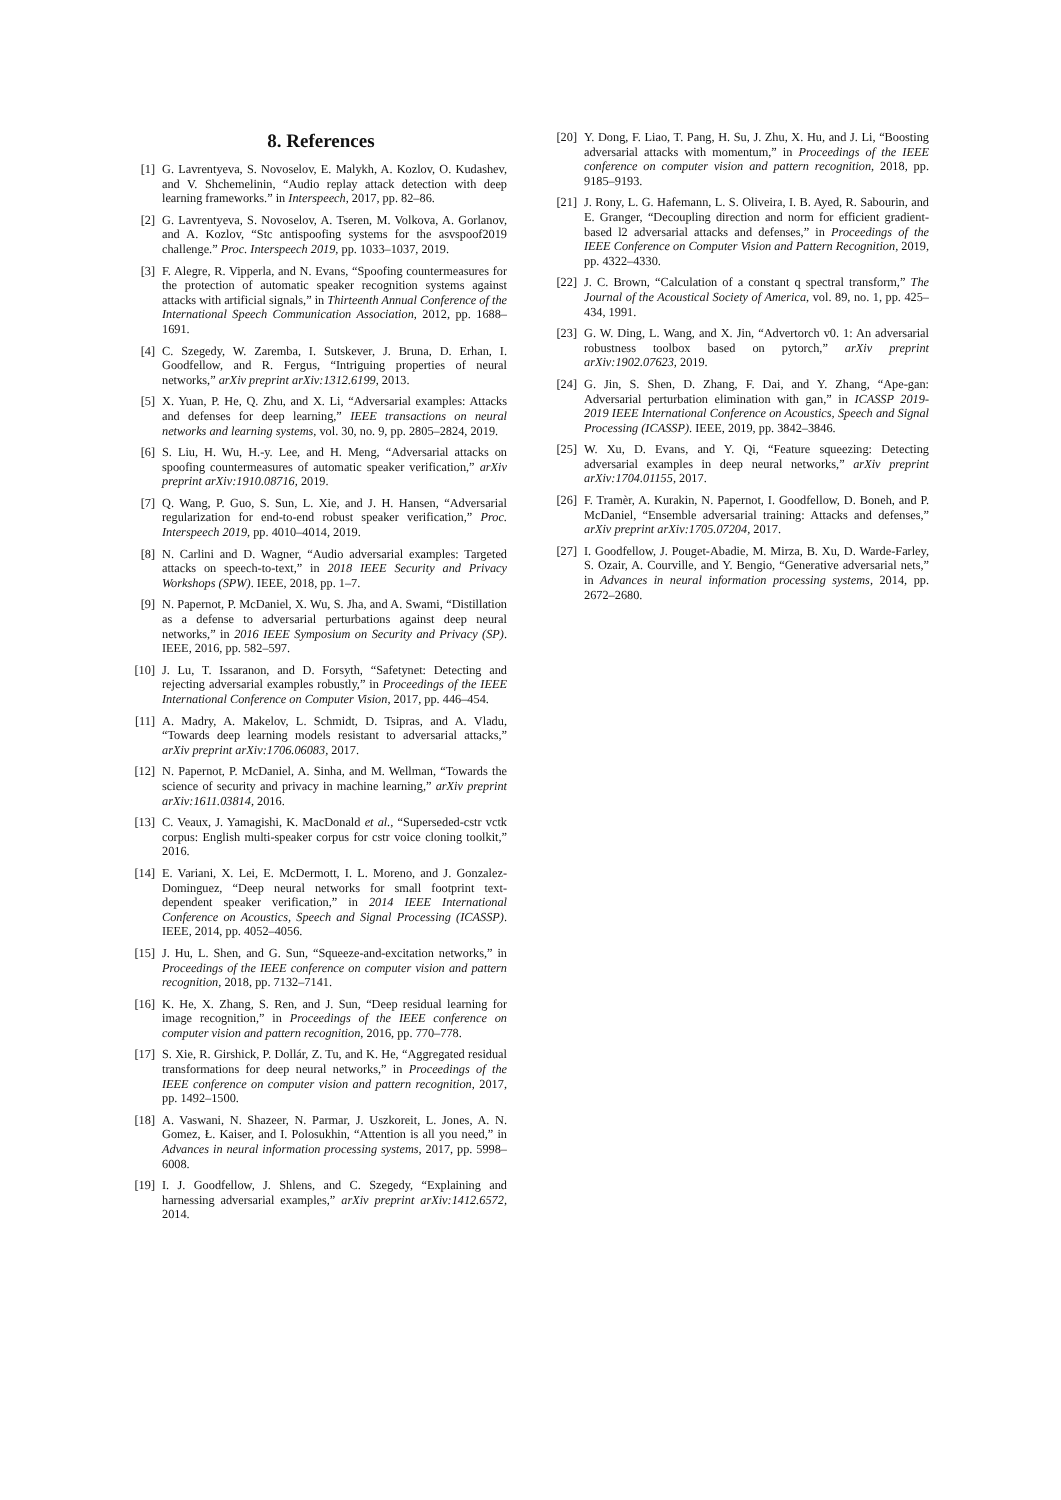8. References
[1] G. Lavrentyeva, S. Novoselov, E. Malykh, A. Kozlov, O. Kudashev, and V. Shchemelinin, “Audio replay attack detection with deep learning frameworks.” in Interspeech, 2017, pp. 82–86.
[2] G. Lavrentyeva, S. Novoselov, A. Tseren, M. Volkova, A. Gorlanov, and A. Kozlov, “Stc antispoofing systems for the asvspoof2019 challenge.” Proc. Interspeech 2019, pp. 1033–1037, 2019.
[3] F. Alegre, R. Vipperla, and N. Evans, “Spoofing countermeasures for the protection of automatic speaker recognition systems against attacks with artificial signals,” in Thirteenth Annual Conference of the International Speech Communication Association, 2012, pp. 1688–1691.
[4] C. Szegedy, W. Zaremba, I. Sutskever, J. Bruna, D. Erhan, I. Goodfellow, and R. Fergus, “Intriguing properties of neural networks,” arXiv preprint arXiv:1312.6199, 2013.
[5] X. Yuan, P. He, Q. Zhu, and X. Li, “Adversarial examples: Attacks and defenses for deep learning,” IEEE transactions on neural networks and learning systems, vol. 30, no. 9, pp. 2805–2824, 2019.
[6] S. Liu, H. Wu, H.-y. Lee, and H. Meng, “Adversarial attacks on spoofing countermeasures of automatic speaker verification,” arXiv preprint arXiv:1910.08716, 2019.
[7] Q. Wang, P. Guo, S. Sun, L. Xie, and J. H. Hansen, “Adversarial regularization for end-to-end robust speaker verification,” Proc. Interspeech 2019, pp. 4010–4014, 2019.
[8] N. Carlini and D. Wagner, “Audio adversarial examples: Targeted attacks on speech-to-text,” in 2018 IEEE Security and Privacy Workshops (SPW). IEEE, 2018, pp. 1–7.
[9] N. Papernot, P. McDaniel, X. Wu, S. Jha, and A. Swami, “Distillation as a defense to adversarial perturbations against deep neural networks,” in 2016 IEEE Symposium on Security and Privacy (SP). IEEE, 2016, pp. 582–597.
[10] J. Lu, T. Issaranon, and D. Forsyth, “Safetynet: Detecting and rejecting adversarial examples robustly,” in Proceedings of the IEEE International Conference on Computer Vision, 2017, pp. 446–454.
[11] A. Madry, A. Makelov, L. Schmidt, D. Tsipras, and A. Vladu, “Towards deep learning models resistant to adversarial attacks,” arXiv preprint arXiv:1706.06083, 2017.
[12] N. Papernot, P. McDaniel, A. Sinha, and M. Wellman, “Towards the science of security and privacy in machine learning,” arXiv preprint arXiv:1611.03814, 2016.
[13] C. Veaux, J. Yamagishi, K. MacDonald et al., “Superseded-cstr vctk corpus: English multi-speaker corpus for cstr voice cloning toolkit,” 2016.
[14] E. Variani, X. Lei, E. McDermott, I. L. Moreno, and J. Gonzalez-Dominguez, “Deep neural networks for small footprint text-dependent speaker verification,” in 2014 IEEE International Conference on Acoustics, Speech and Signal Processing (ICASSP). IEEE, 2014, pp. 4052–4056.
[15] J. Hu, L. Shen, and G. Sun, “Squeeze-and-excitation networks,” in Proceedings of the IEEE conference on computer vision and pattern recognition, 2018, pp. 7132–7141.
[16] K. He, X. Zhang, S. Ren, and J. Sun, “Deep residual learning for image recognition,” in Proceedings of the IEEE conference on computer vision and pattern recognition, 2016, pp. 770–778.
[17] S. Xie, R. Girshick, P. Dollár, Z. Tu, and K. He, “Aggregated residual transformations for deep neural networks,” in Proceedings of the IEEE conference on computer vision and pattern recognition, 2017, pp. 1492–1500.
[18] A. Vaswani, N. Shazeer, N. Parmar, J. Uszkoreit, L. Jones, A. N. Gomez, Ł. Kaiser, and I. Polosukhin, “Attention is all you need,” in Advances in neural information processing systems, 2017, pp. 5998–6008.
[19] I. J. Goodfellow, J. Shlens, and C. Szegedy, “Explaining and harnessing adversarial examples,” arXiv preprint arXiv:1412.6572, 2014.
[20] Y. Dong, F. Liao, T. Pang, H. Su, J. Zhu, X. Hu, and J. Li, “Boosting adversarial attacks with momentum,” in Proceedings of the IEEE conference on computer vision and pattern recognition, 2018, pp. 9185–9193.
[21] J. Rony, L. G. Hafemann, L. S. Oliveira, I. B. Ayed, R. Sabourin, and E. Granger, “Decoupling direction and norm for efficient gradient-based l2 adversarial attacks and defenses,” in Proceedings of the IEEE Conference on Computer Vision and Pattern Recognition, 2019, pp. 4322–4330.
[22] J. C. Brown, “Calculation of a constant q spectral transform,” The Journal of the Acoustical Society of America, vol. 89, no. 1, pp. 425–434, 1991.
[23] G. W. Ding, L. Wang, and X. Jin, “Advertorch v0. 1: An adversarial robustness toolbox based on pytorch,” arXiv preprint arXiv:1902.07623, 2019.
[24] G. Jin, S. Shen, D. Zhang, F. Dai, and Y. Zhang, “Ape-gan: Adversarial perturbation elimination with gan,” in ICASSP 2019-2019 IEEE International Conference on Acoustics, Speech and Signal Processing (ICASSP). IEEE, 2019, pp. 3842–3846.
[25] W. Xu, D. Evans, and Y. Qi, “Feature squeezing: Detecting adversarial examples in deep neural networks,” arXiv preprint arXiv:1704.01155, 2017.
[26] F. Tramèr, A. Kurakin, N. Papernot, I. Goodfellow, D. Boneh, and P. McDaniel, “Ensemble adversarial training: Attacks and defenses,” arXiv preprint arXiv:1705.07204, 2017.
[27] I. Goodfellow, J. Pouget-Abadie, M. Mirza, B. Xu, D. Warde-Farley, S. Ozair, A. Courville, and Y. Bengio, “Generative adversarial nets,” in Advances in neural information processing systems, 2014, pp. 2672–2680.